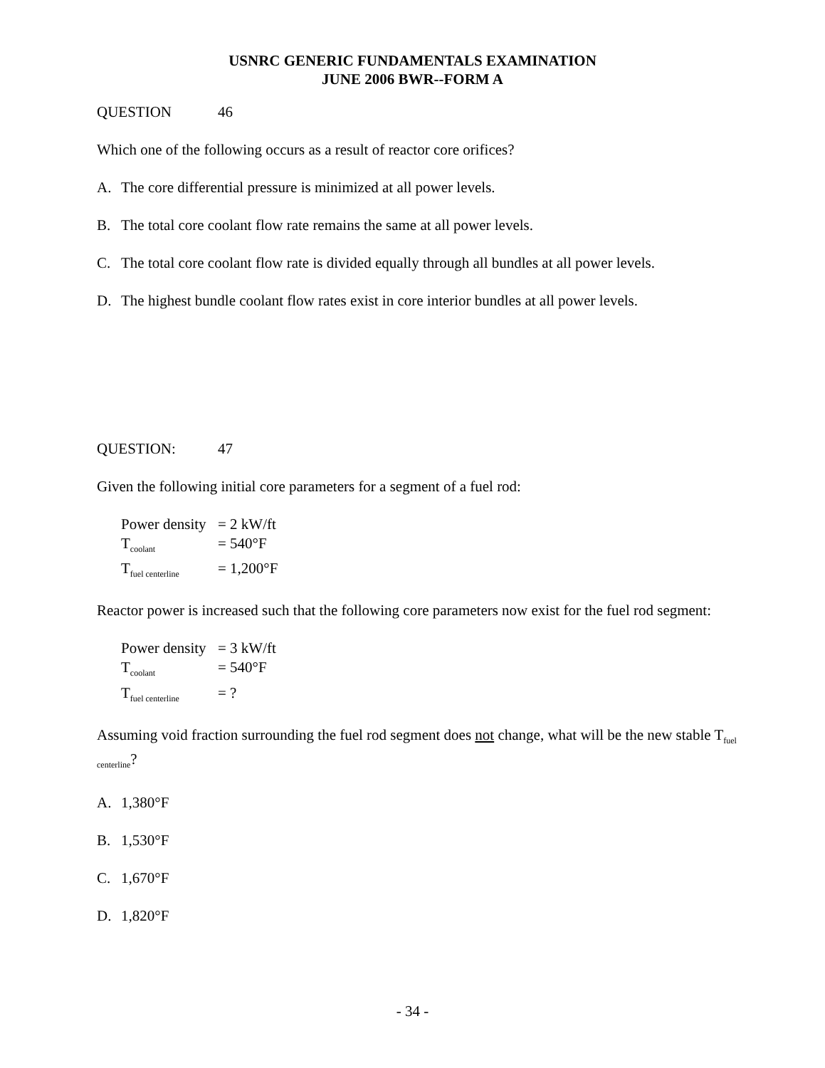USNRC GENERIC FUNDAMENTALS EXAMINATION
JUNE 2006 BWR--FORM A
QUESTION 46
Which one of the following occurs as a result of reactor core orifices?
A. The core differential pressure is minimized at all power levels.
B. The total core coolant flow rate remains the same at all power levels.
C. The total core coolant flow rate is divided equally through all bundles at all power levels.
D. The highest bundle coolant flow rates exist in core interior bundles at all power levels.
QUESTION: 47
Given the following initial core parameters for a segment of a fuel rod:
Power density = 2 kW/ft
T<sub>coolant</sub> = 540°F
T<sub>fuel centerline</sub> = 1,200°F
Reactor power is increased such that the following core parameters now exist for the fuel rod segment:
Power density = 3 kW/ft
T<sub>coolant</sub> = 540°F
T<sub>fuel centerline</sub> = ?
Assuming void fraction surrounding the fuel rod segment does not change, what will be the new stable T<sub>fuel centerline</sub>?
A. 1,380°F
B. 1,530°F
C. 1,670°F
D. 1,820°F
- 34 -